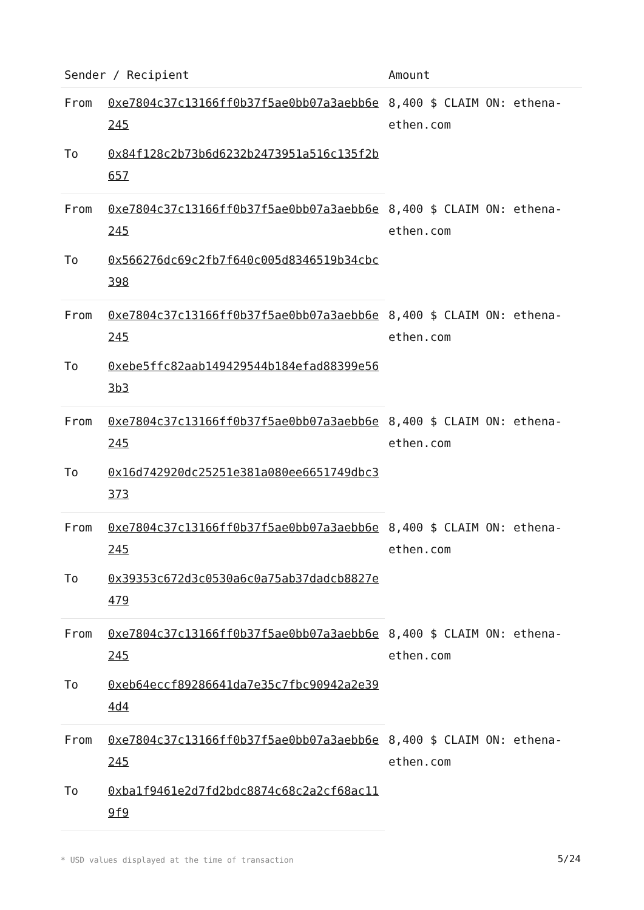| Sender / Recipient | | Amount |
| --- | --- | --- |
| From | 0xe7804c37c13166ff0b37f5ae0bb07a3aebb6e245 | 8,400 $ CLAIM ON: ethena-ethen.com |
| To | 0x84f128c2b73b6d6232b2473951a516c135f2b657 | |
| From | 0xe7804c37c13166ff0b37f5ae0bb07a3aebb6e245 | 8,400 $ CLAIM ON: ethena-ethen.com |
| To | 0x566276dc69c2fb7f640c005d8346519b34cbc398 | |
| From | 0xe7804c37c13166ff0b37f5ae0bb07a3aebb6e245 | 8,400 $ CLAIM ON: ethena-ethen.com |
| To | 0xebe5ffc82aab149429544b184efad88399e563b3 | |
| From | 0xe7804c37c13166ff0b37f5ae0bb07a3aebb6e245 | 8,400 $ CLAIM ON: ethena-ethen.com |
| To | 0x16d742920dc25251e381a080ee6651749dbc3373 | |
| From | 0xe7804c37c13166ff0b37f5ae0bb07a3aebb6e245 | 8,400 $ CLAIM ON: ethena-ethen.com |
| To | 0x39353c672d3c0530a6c0a75ab37dadcb8827e479 | |
| From | 0xe7804c37c13166ff0b37f5ae0bb07a3aebb6e245 | 8,400 $ CLAIM ON: ethena-ethen.com |
| To | 0xeb64eccf89286641da7e35c7fbc90942a2e394d4 | |
| From | 0xe7804c37c13166ff0b37f5ae0bb07a3aebb6e245 | 8,400 $ CLAIM ON: ethena-ethen.com |
| To | 0xba1f9461e2d7fd2bdc8874c68c2a2cf68ac119f9 | |
* USD values displayed at the time of transaction
5/24